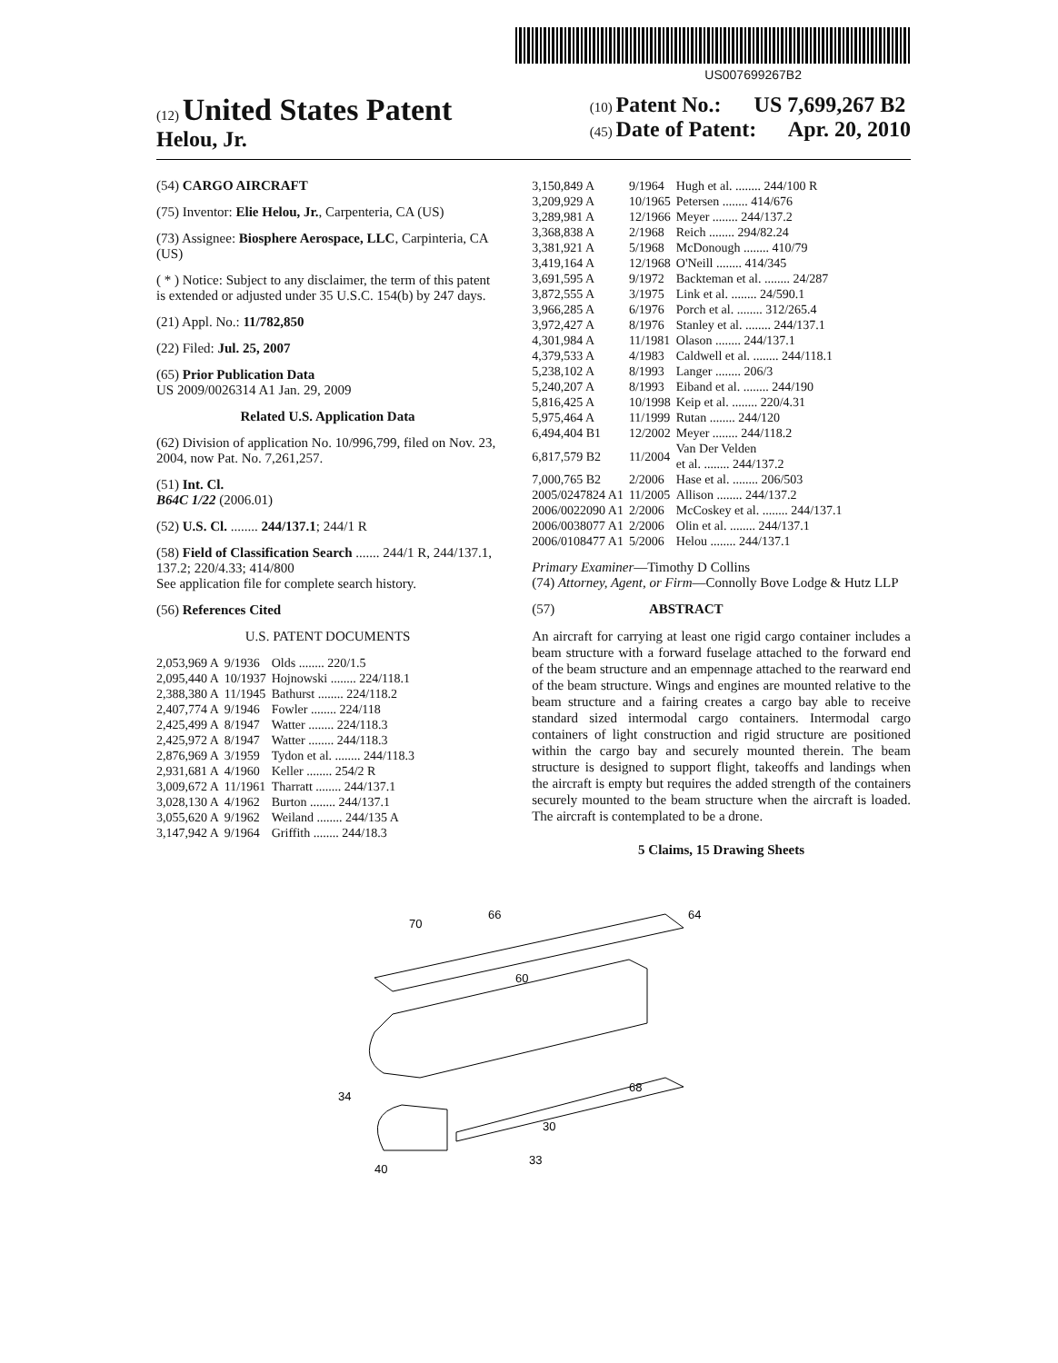US007699267B2
(12) United States Patent
Helou, Jr.
(10) Patent No.: US 7,699,267 B2
(45) Date of Patent: Apr. 20, 2010
(54) CARGO AIRCRAFT
(75) Inventor: Elie Helou, Jr., Carpenteria, CA (US)
(73) Assignee: Biosphere Aerospace, LLC, Carpinteria, CA (US)
( * ) Notice: Subject to any disclaimer, the term of this patent is extended or adjusted under 35 U.S.C. 154(b) by 247 days.
(21) Appl. No.: 11/782,850
(22) Filed: Jul. 25, 2007
(65) Prior Publication Data
US 2009/0026314 A1 Jan. 29, 2009
Related U.S. Application Data
(62) Division of application No. 10/996,799, filed on Nov. 23, 2004, now Pat. No. 7,261,257.
(51) Int. Cl.
B64C 1/22 (2006.01)
(52) U.S. Cl. ........ 244/137.1; 244/1 R
(58) Field of Classification Search ....... 244/1 R, 244/137.1, 137.2; 220/4.33; 414/800
See application file for complete search history.
(56) References Cited
U.S. PATENT DOCUMENTS
| 2,053,969 A | 9/1936 | Olds ........ 220/1.5 |
| 2,095,440 A | 10/1937 | Hojnowski ........ 224/118.1 |
| 2,388,380 A | 11/1945 | Bathurst ........ 224/118.2 |
| 2,407,774 A | 9/1946 | Fowler ........ 224/118 |
| 2,425,499 A | 8/1947 | Watter ........ 224/118.3 |
| 2,425,972 A | 8/1947 | Watter ........ 244/118.3 |
| 2,876,969 A | 3/1959 | Tydon et al. ........ 244/118.3 |
| 2,931,681 A | 4/1960 | Keller ........ 254/2 R |
| 3,009,672 A | 11/1961 | Tharratt ........ 244/137.1 |
| 3,028,130 A | 4/1962 | Burton ........ 244/137.1 |
| 3,055,620 A | 9/1962 | Weiland ........ 244/135 A |
| 3,147,942 A | 9/1964 | Griffith ........ 244/18.3 |
| 3,150,849 A | 9/1964 | Hugh et al. ........ 244/100 R |
| 3,209,929 A | 10/1965 | Petersen ........ 414/676 |
| 3,289,981 A | 12/1966 | Meyer ........ 244/137.2 |
| 3,368,838 A | 2/1968 | Reich ........ 294/82.24 |
| 3,381,921 A | 5/1968 | McDonough ........ 410/79 |
| 3,419,164 A | 12/1968 | O'Neill ........ 414/345 |
| 3,691,595 A | 9/1972 | Backteman et al. ........ 24/287 |
| 3,872,555 A | 3/1975 | Link et al. ........ 24/590.1 |
| 3,966,285 A | 6/1976 | Porch et al. ........ 312/265.4 |
| 3,972,427 A | 8/1976 | Stanley et al. ........ 244/137.1 |
| 4,301,984 A | 11/1981 | Olason ........ 244/137.1 |
| 4,379,533 A | 4/1983 | Caldwell et al. ........ 244/118.1 |
| 5,238,102 A | 8/1993 | Langer ........ 206/3 |
| 5,240,207 A | 8/1993 | Eiband et al. ........ 244/190 |
| 5,816,425 A | 10/1998 | Keip et al. ........ 220/4.31 |
| 5,975,464 A | 11/1999 | Rutan ........ 244/120 |
| 6,494,404 B1 | 12/2002 | Meyer ........ 244/118.2 |
| 6,817,579 B2 | 11/2004 | Van Der Velden et al. ........ 244/137.2 |
| 7,000,765 B2 | 2/2006 | Hase et al. ........ 206/503 |
| 2005/0247824 A1 | 11/2005 | Allison ........ 244/137.2 |
| 2006/0022090 A1 | 2/2006 | McCoskey et al. ........ 244/137.1 |
| 2006/0038077 A1 | 2/2006 | Olin et al. ........ 244/137.1 |
| 2006/0108477 A1 | 5/2006 | Helou ........ 244/137.1 |
Primary Examiner—Timothy D Collins
(74) Attorney, Agent, or Firm—Connolly Bove Lodge & Hutz LLP
(57) ABSTRACT
An aircraft for carrying at least one rigid cargo container includes a beam structure with a forward fuselage attached to the forward end of the beam structure and an empennage attached to the rearward end of the beam structure. Wings and engines are mounted relative to the beam structure and a fairing creates a cargo bay able to receive standard sized intermodal cargo containers. Intermodal cargo containers of light construction and rigid structure are positioned within the cargo bay and securely mounted therein. The beam structure is designed to support flight, takeoffs and landings when the aircraft is empty but requires the added strength of the containers securely mounted to the beam structure when the aircraft is loaded. The aircraft is contemplated to be a drone.
5 Claims, 15 Drawing Sheets
70
66
64
60
68
34
30
33
40